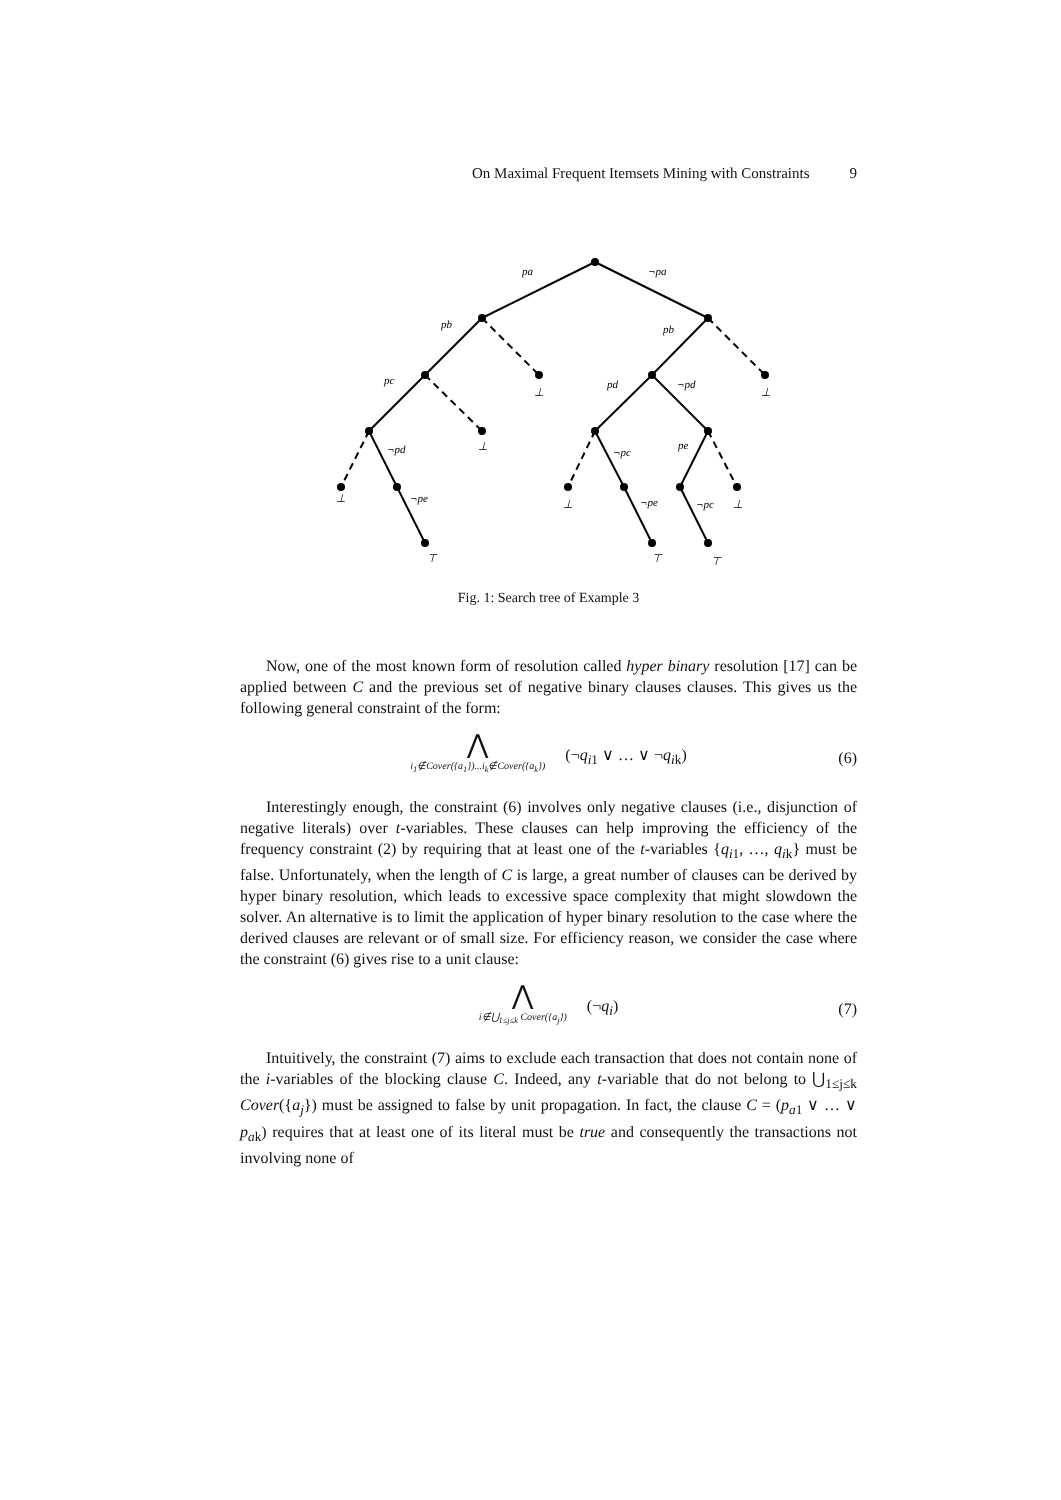On Maximal Frequent Itemsets Mining with Constraints 9
pa
¬pa
pb
pb
pc
⊥
pd
¬pd
⊥
¬pd
⊥
¬pc
pe
⊥
¬pe
⊥
¬pe
¬pc
⊥
⊤
⊤
⊤
Fig. 1: Search tree of Example 3
Now, one of the most known form of resolution called hyper binary resolution [17] can be applied between C and the previous set of negative binary clauses clauses. This gives us the following general constraint of the form:
⋀
i<sub>1</sub>∉Cover({a<sub>1</sub>})...i<sub>k</sub>∉Cover({a<sub>k</sub>})
(¬q<sub>i1</sub> ∨ … ∨ ¬q<sub>ik</sub>) (6)
Interestingly enough, the constraint (6) involves only negative clauses (i.e., disjunction of negative literals) over t-variables. These clauses can help improving the efficiency of the frequency constraint (2) by requiring that at least one of the t-variables {q<sub>i1</sub>, …, q<sub>ik</sub>} must be false. Unfortunately, when the length of C is large, a great number of clauses can be derived by hyper binary resolution, which leads to excessive space complexity that might slowdown the solver. An alternative is to limit the application of hyper binary resolution to the case where the derived clauses are relevant or of small size. For efficiency reason, we consider the case where the constraint (6) gives rise to a unit clause:
⋀
i∉⋃<sub>1≤j≤k</sub> Cover({a<sub>j</sub>})
(¬q<sub>i</sub>) (7)
Intuitively, the constraint (7) aims to exclude each transaction that does not contain none of the i-variables of the blocking clause C. Indeed, any t-variable that do not belong to ⋃<sub>1≤j≤k</sub> Cover({a<sub>j</sub>}) must be assigned to false by unit propagation. In fact, the clause C = (p<sub>a1</sub> ∨ … ∨ p<sub>ak</sub>) requires that at least one of its literal must be true and consequently the transactions not involving none of